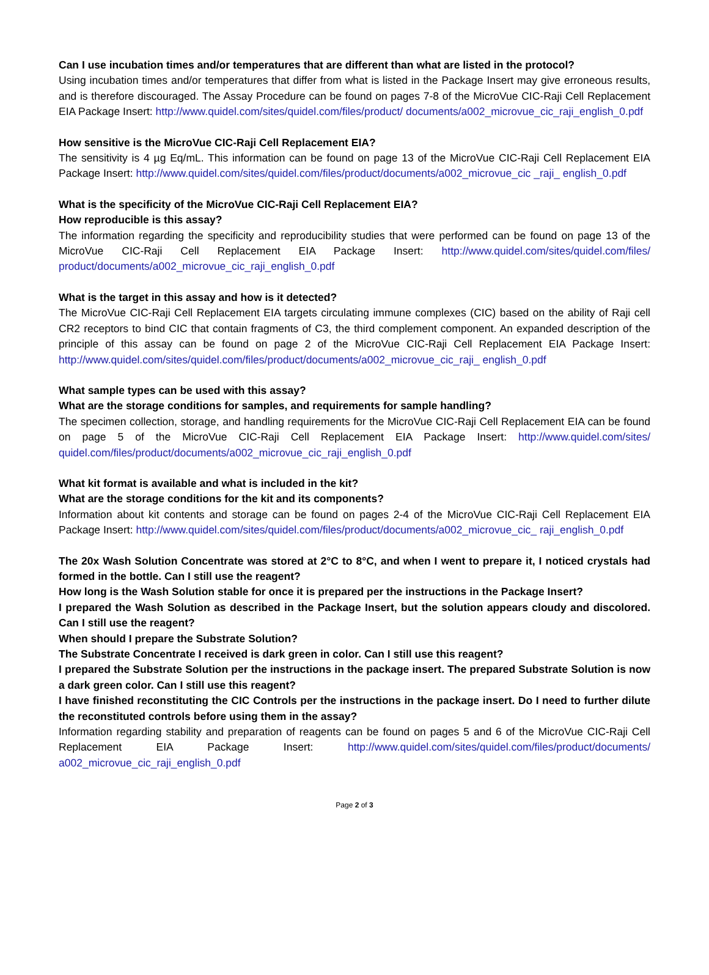Can I use incubation times and/or temperatures that are different than what are listed in the protocol?
Using incubation times and/or temperatures that differ from what is listed in the Package Insert may give erroneous results, and is therefore discouraged. The Assay Procedure can be found on pages 7-8 of the MicroVue CIC-Raji Cell Replacement EIA Package Insert: http://www.quidel.com/sites/quidel.com/files/product/ documents/a002_microvue_cic_raji_english_0.pdf
How sensitive is the MicroVue CIC-Raji Cell Replacement EIA?
The sensitivity is 4 µg Eq/mL. This information can be found on page 13 of the MicroVue CIC-Raji Cell Replacement EIA Package Insert: http://www.quidel.com/sites/quidel.com/files/product/documents/a002_microvue_cic _raji_ english_0.pdf
What is the specificity of the MicroVue CIC-Raji Cell Replacement EIA?
How reproducible is this assay?
The information regarding the specificity and reproducibility studies that were performed can be found on page 13 of the MicroVue CIC-Raji Cell Replacement EIA Package Insert: http://www.quidel.com/sites/quidel.com/files/ product/documents/a002_microvue_cic_raji_english_0.pdf
What is the target in this assay and how is it detected?
The MicroVue CIC-Raji Cell Replacement EIA targets circulating immune complexes (CIC) based on the ability of Raji cell CR2 receptors to bind CIC that contain fragments of C3, the third complement component. An expanded description of the principle of this assay can be found on page 2 of the MicroVue CIC-Raji Cell Replacement EIA Package Insert: http://www.quidel.com/sites/quidel.com/files/product/documents/a002_microvue_cic_raji_ english_0.pdf
What sample types can be used with this assay?
What are the storage conditions for samples, and requirements for sample handling?
The specimen collection, storage, and handling requirements for the MicroVue CIC-Raji Cell Replacement EIA can be found on page 5 of the MicroVue CIC-Raji Cell Replacement EIA Package Insert: http://www.quidel.com/sites/ quidel.com/files/product/documents/a002_microvue_cic_raji_english_0.pdf
What kit format is available and what is included in the kit?
What are the storage conditions for the kit and its components?
Information about kit contents and storage can be found on pages 2-4 of the MicroVue CIC-Raji Cell Replacement EIA Package Insert: http://www.quidel.com/sites/quidel.com/files/product/documents/a002_microvue_cic_ raji_english_0.pdf
The 20x Wash Solution Concentrate was stored at 2°C to 8°C, and when I went to prepare it, I noticed crystals had formed in the bottle. Can I still use the reagent?
How long is the Wash Solution stable for once it is prepared per the instructions in the Package Insert?
I prepared the Wash Solution as described in the Package Insert, but the solution appears cloudy and discolored. Can I still use the reagent?
When should I prepare the Substrate Solution?
The Substrate Concentrate I received is dark green in color. Can I still use this reagent?
I prepared the Substrate Solution per the instructions in the package insert. The prepared Substrate Solution is now a dark green color. Can I still use this reagent?
I have finished reconstituting the CIC Controls per the instructions in the package insert. Do I need to further dilute the reconstituted controls before using them in the assay?
Information regarding stability and preparation of reagents can be found on pages 5 and 6 of the MicroVue CIC-Raji Cell Replacement EIA Package Insert: http://www.quidel.com/sites/quidel.com/files/product/documents/ a002_microvue_cic_raji_english_0.pdf
Page 2 of 3